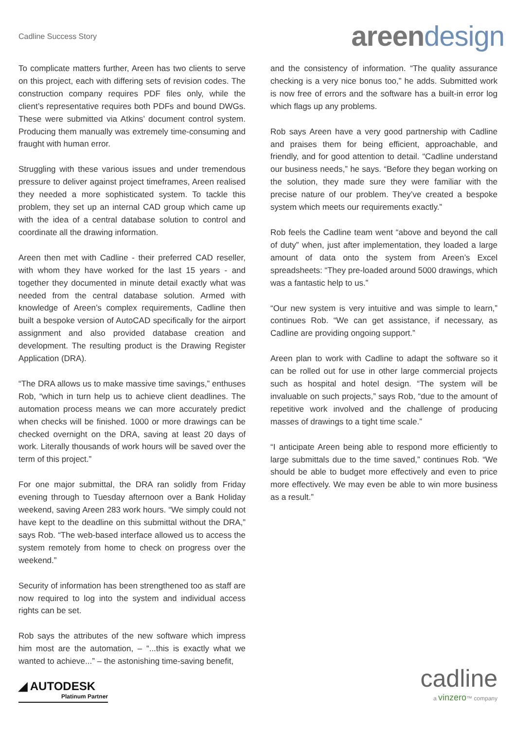Cadline Success Story
areen design
To complicate matters further, Areen has two clients to serve on this project, each with differing sets of revision codes. The construction company requires PDF files only, while the client’s representative requires both PDFs and bound DWGs. These were submitted via Atkins’ document control system. Producing them manually was extremely time-consuming and fraught with human error.
Struggling with these various issues and under tremendous pressure to deliver against project timeframes, Areen realised they needed a more sophisticated system. To tackle this problem, they set up an internal CAD group which came up with the idea of a central database solution to control and coordinate all the drawing information.
Areen then met with Cadline - their preferred CAD reseller, with whom they have worked for the last 15 years - and together they documented in minute detail exactly what was needed from the central database solution. Armed with knowledge of Areen’s complex requirements, Cadline then built a bespoke version of AutoCAD specifically for the airport assignment and also provided database creation and development. The resulting product is the Drawing Register Application (DRA).
“The DRA allows us to make massive time savings,” enthuses Rob, “which in turn help us to achieve client deadlines. The automation process means we can more accurately predict when checks will be finished. 1000 or more drawings can be checked overnight on the DRA, saving at least 20 days of work. Literally thousands of work hours will be saved over the term of this project.”
For one major submittal, the DRA ran solidly from Friday evening through to Tuesday afternoon over a Bank Holiday weekend, saving Areen 283 work hours. “We simply could not have kept to the deadline on this submittal without the DRA,” says Rob. “The web-based interface allowed us to access the system remotely from home to check on progress over the weekend.”
Security of information has been strengthened too as staff are now required to log into the system and individual access rights can be set.
Rob says the attributes of the new software which impress him most are the automation, – “...this is exactly what we wanted to achieve...” – the astonishing time-saving benefit,
and the consistency of information. “The quality assurance checking is a very nice bonus too,” he adds. Submitted work is now free of errors and the software has a built-in error log which flags up any problems.
Rob says Areen have a very good partnership with Cadline and praises them for being efficient, approachable, and friendly, and for good attention to detail. “Cadline understand our business needs,” he says. “Before they began working on the solution, they made sure they were familiar with the precise nature of our problem. They’ve created a bespoke system which meets our requirements exactly.”
Rob feels the Cadline team went “above and beyond the call of duty” when, just after implementation, they loaded a large amount of data onto the system from Areen’s Excel spreadsheets: “They pre-loaded around 5000 drawings, which was a fantastic help to us.”
“Our new system is very intuitive and was simple to learn,” continues Rob. “We can get assistance, if necessary, as Cadline are providing ongoing support.”
Areen plan to work with Cadline to adapt the software so it can be rolled out for use in other large commercial projects such as hospital and hotel design. “The system will be invaluable on such projects,” says Rob, “due to the amount of repetitive work involved and the challenge of producing masses of drawings to a tight time scale.”
“I anticipate Areen being able to respond more efficiently to large submittals due to the time saved,” continues Rob. “We should be able to budget more effectively and even to price more effectively. We may even be able to win more business as a result.”
◢ AUTODESK
Platinum Partner
cadline
a vinzero™ company